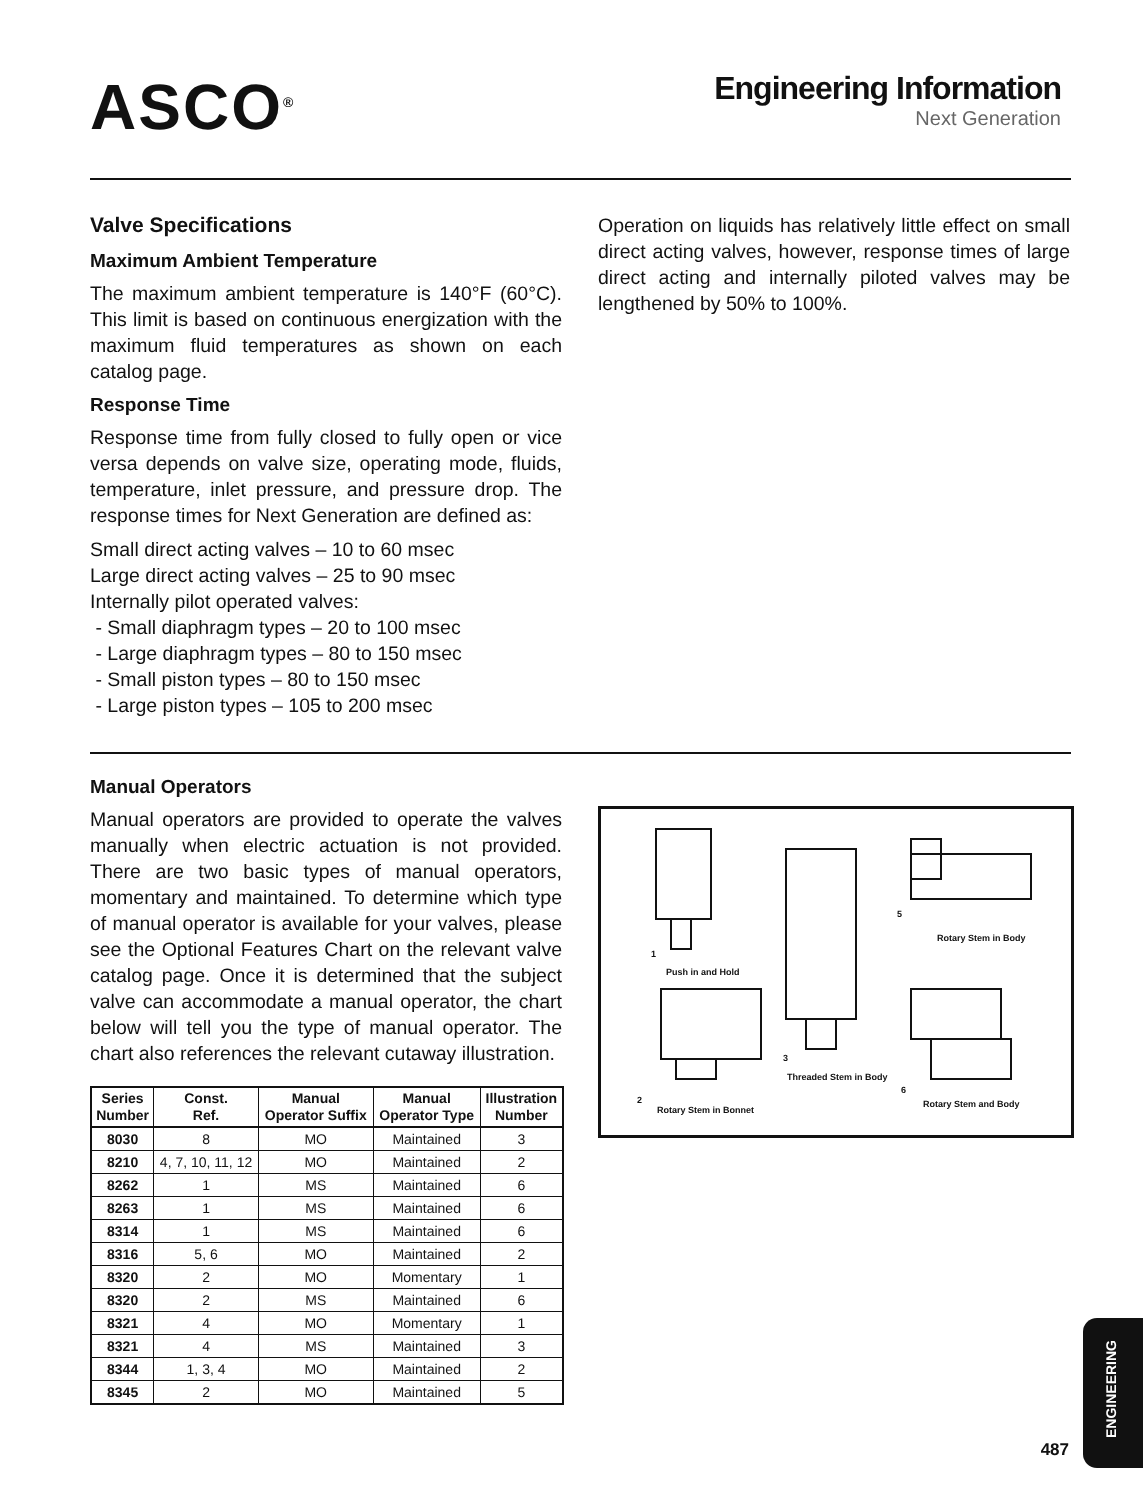ASCO<sup>®</sup>
Engineering Information
Next Generation
Valve Specifications
Maximum Ambient Temperature
The maximum ambient temperature is 140°F (60°C). This limit is based on continuous energization with the maximum fluid temperatures as shown on each catalog page.
Response Time
Response time from fully closed to fully open or vice versa depends on valve size, operating mode, fluids, temperature, inlet pressure, and pressure drop. The response times for Next Generation are defined as:
Small direct acting valves – 10 to 60 msec
Large direct acting valves – 25 to 90 msec
Internally pilot operated valves:
- Small diaphragm types – 20 to 100 msec
- Large diaphragm types – 80 to 150 msec
- Small piston types – 80 to 150 msec
- Large piston types – 105 to 200 msec
Operation on liquids has relatively little effect on small direct acting valves, however, response times of large direct acting and internally piloted valves may be lengthened by 50% to 100%.
Manual Operators
Manual operators are provided to operate the valves manually when electric actuation is not provided. There are two basic types of manual operators, momentary and maintained. To determine which type of manual operator is available for your valves, please see the Optional Features Chart on the relevant valve catalog page. Once it is determined that the subject valve can accommodate a manual operator, the chart below will tell you the type of manual operator. The chart also references the relevant cutaway illustration.
| Series Number | Const. Ref. | Manual Operator Suffix | Manual Operator Type | Illustration Number |
| --- | --- | --- | --- | --- |
| 8030 | 8 | MO | Maintained | 3 |
| 8210 | 4, 7, 10, 11, 12 | MO | Maintained | 2 |
| 8262 | 1 | MS | Maintained | 6 |
| 8263 | 1 | MS | Maintained | 6 |
| 8314 | 1 | MS | Maintained | 6 |
| 8316 | 5, 6 | MO | Maintained | 2 |
| 8320 | 2 | MO | Momentary | 1 |
| 8320 | 2 | MS | Maintained | 6 |
| 8321 | 4 | MO | Momentary | 1 |
| 8321 | 4 | MS | Maintained | 3 |
| 8344 | 1, 3, 4 | MO | Maintained | 2 |
| 8345 | 2 | MO | Maintained | 5 |
1
Push in and Hold
2
Rotary Stem in Bonnet
3
Threaded Stem in Body
5
Rotary Stem in Body
6
Rotary Stem and Body
487
ENGINEERING